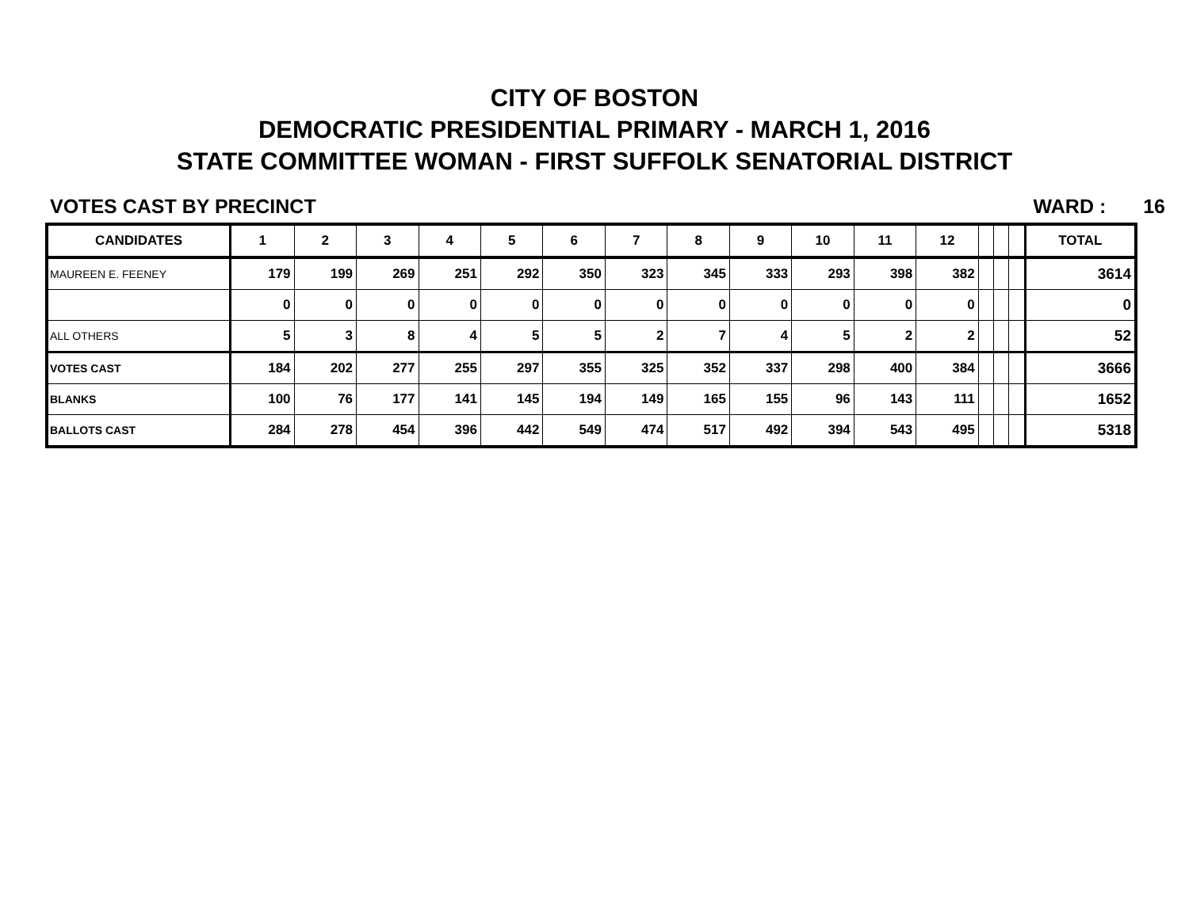CITY OF BOSTON
DEMOCRATIC PRESIDENTIAL PRIMARY - MARCH 1, 2016
STATE COMMITTEE WOMAN - FIRST SUFFOLK SENATORIAL DISTRICT
VOTES CAST BY PRECINCT WARD : 16
| CANDIDATES | 1 | 2 | 3 | 4 | 5 | 6 | 7 | 8 | 9 | 10 | 11 | 12 | | | | TOTAL |
| --- | --- | --- | --- | --- | --- | --- | --- | --- | --- | --- | --- | --- | --- | --- | --- | --- |
| MAUREEN E. FEENEY | 179 | 199 | 269 | 251 | 292 | 350 | 323 | 345 | 333 | 293 | 398 | 382 | | | | 3614 |
| | 0 | 0 | 0 | 0 | 0 | 0 | 0 | 0 | 0 | 0 | 0 | 0 | | | | 0 |
| ALL OTHERS | 5 | 3 | 8 | 4 | 5 | 5 | 2 | 7 | 4 | 5 | 2 | 2 | | | | 52 |
| VOTES CAST | 184 | 202 | 277 | 255 | 297 | 355 | 325 | 352 | 337 | 298 | 400 | 384 | | | | 3666 |
| BLANKS | 100 | 76 | 177 | 141 | 145 | 194 | 149 | 165 | 155 | 96 | 143 | 111 | | | | 1652 |
| BALLOTS CAST | 284 | 278 | 454 | 396 | 442 | 549 | 474 | 517 | 492 | 394 | 543 | 495 | | | | 5318 |